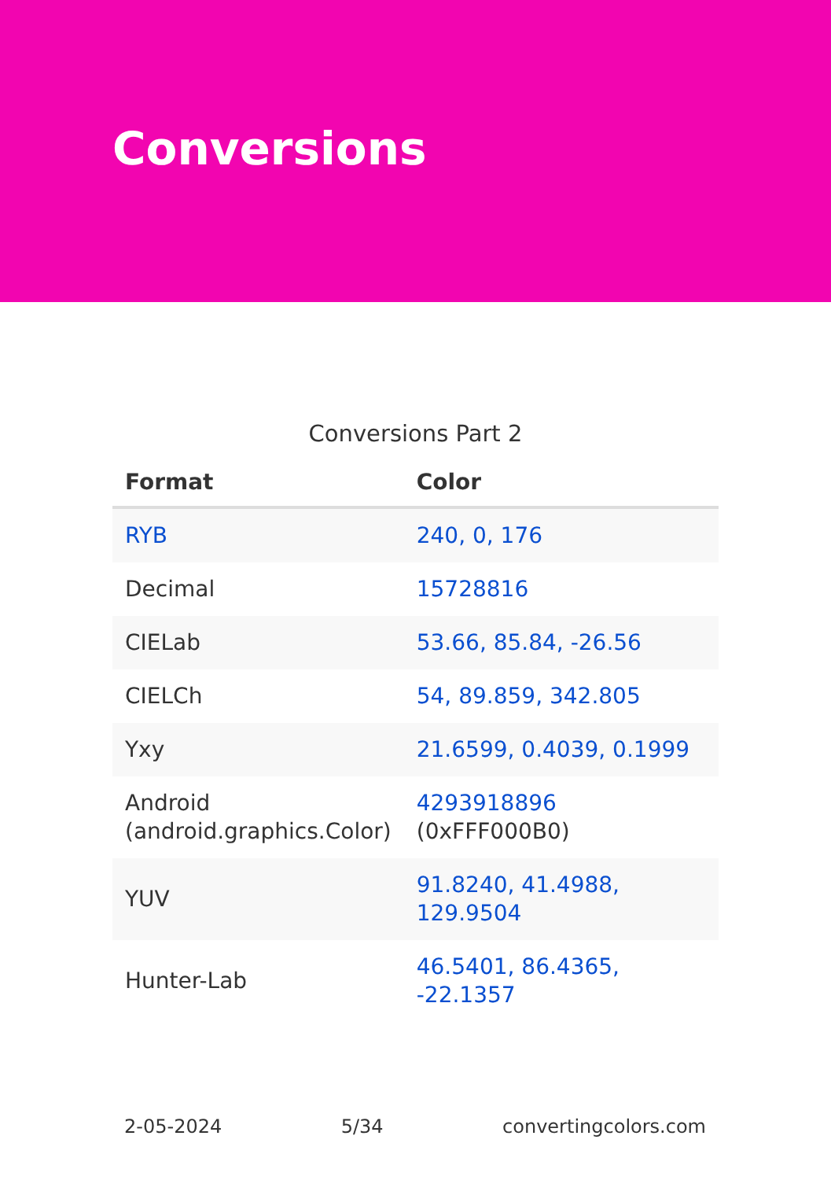Conversions
Conversions Part 2
| Format | Color |
| --- | --- |
| RYB | 240, 0, 176 |
| Decimal | 15728816 |
| CIELab | 53.66, 85.84, -26.56 |
| CIELCh | 54, 89.859, 342.805 |
| Yxy | 21.6599, 0.4039, 0.1999 |
| Android (android.graphics.Color) | 4293918896 (0xFFF000B0) |
| YUV | 91.8240, 41.4988, 129.9504 |
| Hunter-Lab | 46.5401, 86.4365, -22.1357 |
2-05-2024 5/34 convertingcolors.com